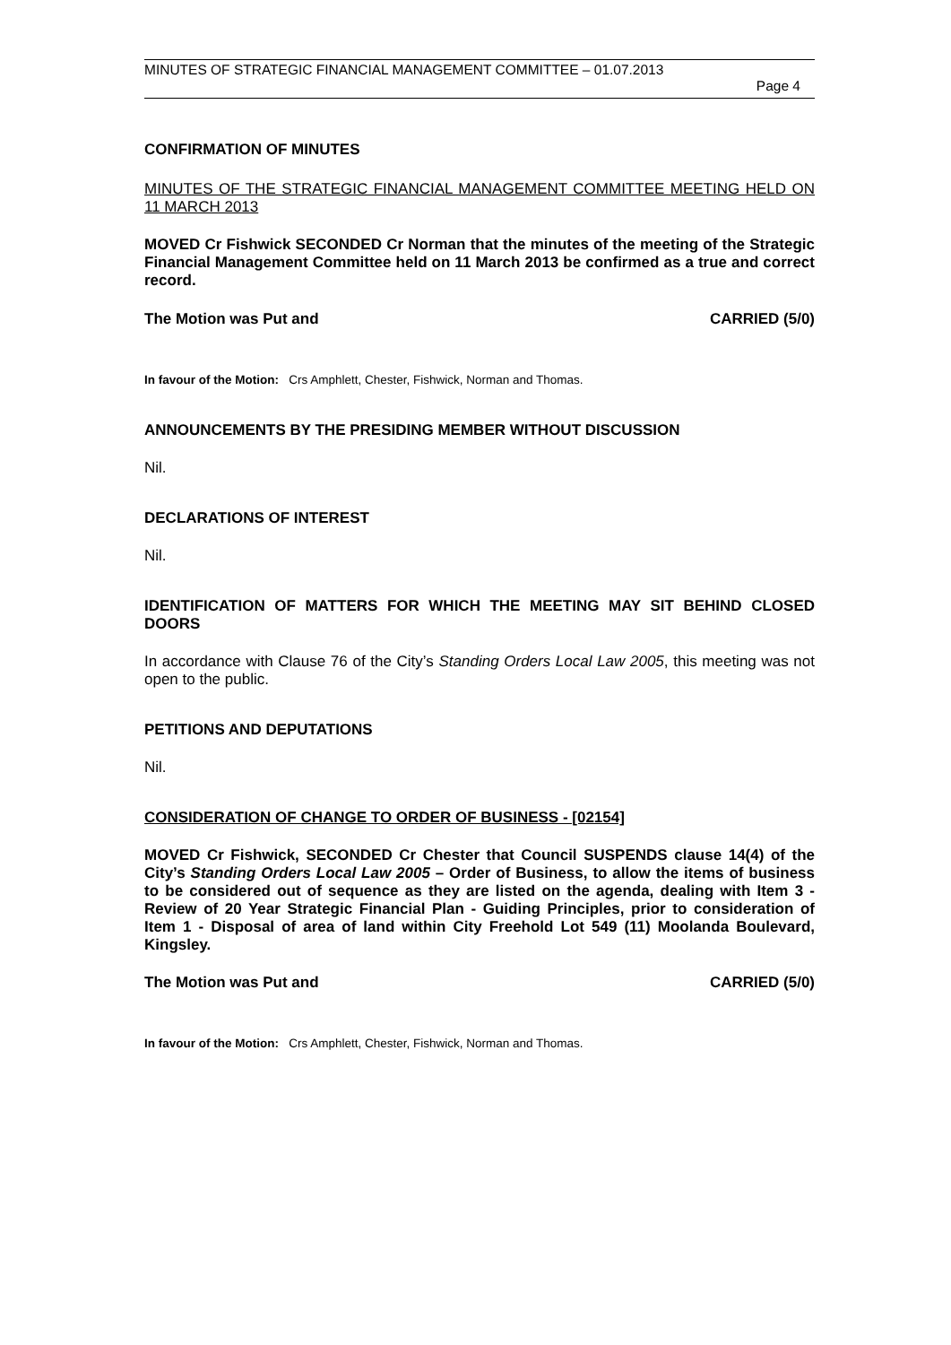MINUTES OF STRATEGIC FINANCIAL MANAGEMENT COMMITTEE – 01.07.2013
Page 4
CONFIRMATION OF MINUTES
MINUTES OF THE STRATEGIC FINANCIAL MANAGEMENT COMMITTEE MEETING HELD ON 11 MARCH 2013
MOVED Cr Fishwick SECONDED Cr Norman that the minutes of the meeting of the Strategic Financial Management Committee held on 11 March 2013 be confirmed as a true and correct record.
The Motion was Put and CARRIED (5/0)
In favour of the Motion: Crs Amphlett, Chester, Fishwick, Norman and Thomas.
ANNOUNCEMENTS BY THE PRESIDING MEMBER WITHOUT DISCUSSION
Nil.
DECLARATIONS OF INTEREST
Nil.
IDENTIFICATION OF MATTERS FOR WHICH THE MEETING MAY SIT BEHIND CLOSED DOORS
In accordance with Clause 76 of the City’s Standing Orders Local Law 2005, this meeting was not open to the public.
PETITIONS AND DEPUTATIONS
Nil.
CONSIDERATION OF CHANGE TO ORDER OF BUSINESS - [02154]
MOVED Cr Fishwick, SECONDED Cr Chester that Council SUSPENDS clause 14(4) of the City’s Standing Orders Local Law 2005 – Order of Business, to allow the items of business to be considered out of sequence as they are listed on the agenda, dealing with Item 3 - Review of 20 Year Strategic Financial Plan - Guiding Principles, prior to consideration of Item 1 - Disposal of area of land within City Freehold Lot 549 (11) Moolanda Boulevard, Kingsley.
The Motion was Put and CARRIED (5/0)
In favour of the Motion: Crs Amphlett, Chester, Fishwick, Norman and Thomas.